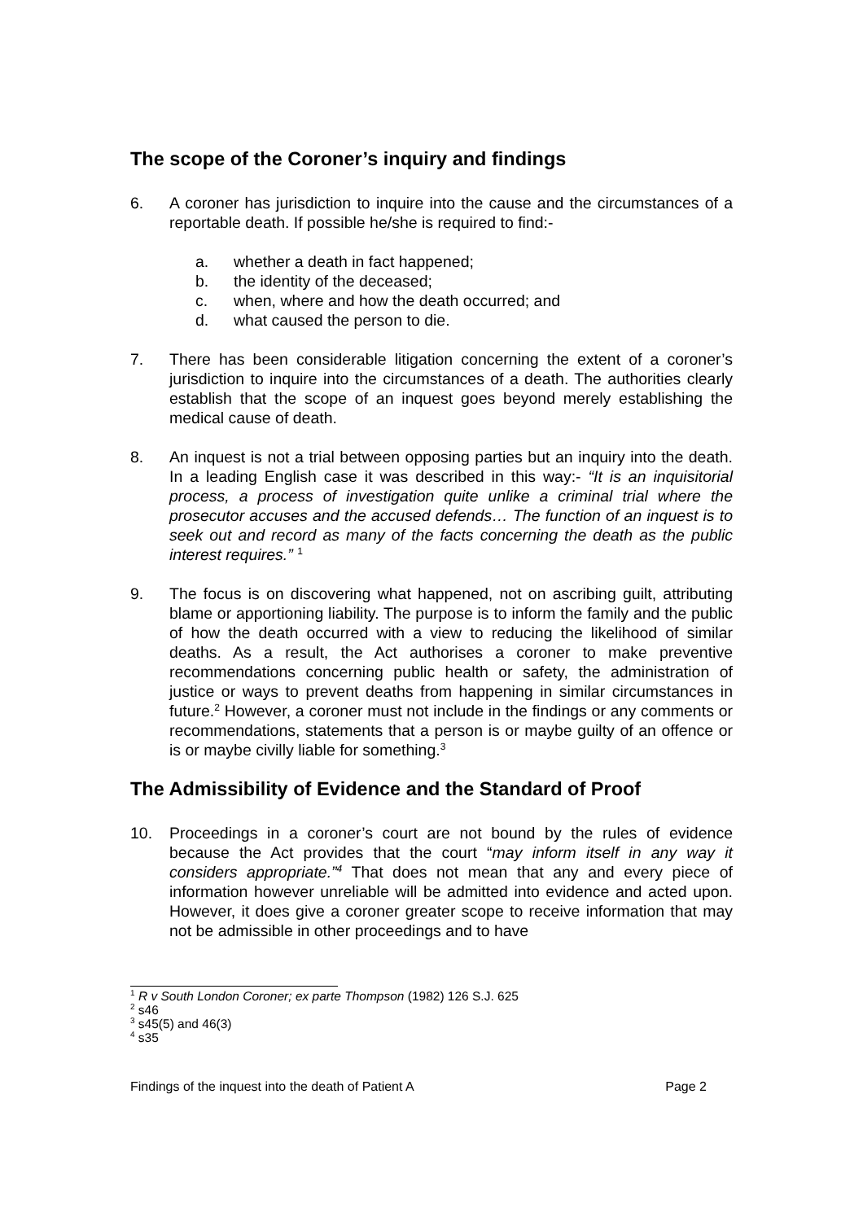The scope of the Coroner’s inquiry and findings
6. A coroner has jurisdiction to inquire into the cause and the circumstances of a reportable death. If possible he/she is required to find:-
a. whether a death in fact happened;
b. the identity of the deceased;
c. when, where and how the death occurred; and
d. what caused the person to die.
7. There has been considerable litigation concerning the extent of a coroner’s jurisdiction to inquire into the circumstances of a death. The authorities clearly establish that the scope of an inquest goes beyond merely establishing the medical cause of death.
8. An inquest is not a trial between opposing parties but an inquiry into the death. In a leading English case it was described in this way:- “It is an inquisitorial process, a process of investigation quite unlike a criminal trial where the prosecutor accuses and the accused defends… The function of an inquest is to seek out and record as many of the facts concerning the death as the public interest requires.” <sup>1</sup>
9. The focus is on discovering what happened, not on ascribing guilt, attributing blame or apportioning liability. The purpose is to inform the family and the public of how the death occurred with a view to reducing the likelihood of similar deaths. As a result, the Act authorises a coroner to make preventive recommendations concerning public health or safety, the administration of justice or ways to prevent deaths from happening in similar circumstances in future.<sup>2</sup> However, a coroner must not include in the findings or any comments or recommendations, statements that a person is or maybe guilty of an offence or is or maybe civilly liable for something.<sup>3</sup>
The Admissibility of Evidence and the Standard of Proof
10. Proceedings in a coroner’s court are not bound by the rules of evidence because the Act provides that the court “may inform itself in any way it considers appropriate.”<sup>4</sup> That does not mean that any and every piece of information however unreliable will be admitted into evidence and acted upon. However, it does give a coroner greater scope to receive information that may not be admissible in other proceedings and to have
<sup>1</sup> R v South London Coroner; ex parte Thompson (1982) 126 S.J. 625
<sup>2</sup> s46
<sup>3</sup> s45(5) and 46(3)
<sup>4</sup> s35
Findings of the inquest into the death of Patient A Page 2